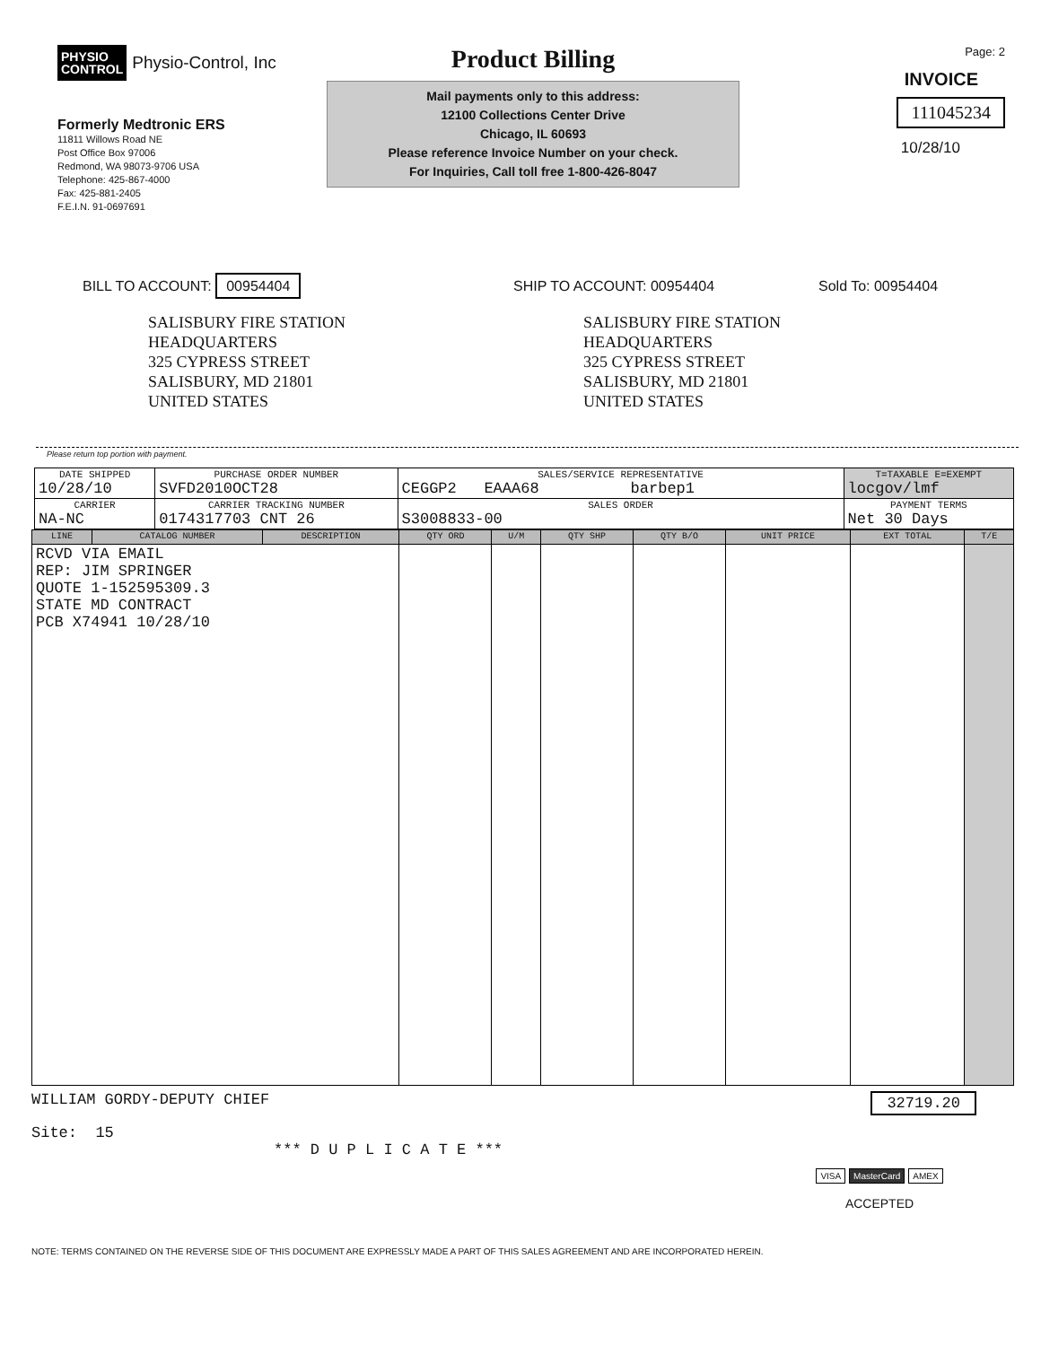PHYSIO
CONTROL Physio-Control, Inc
Formerly Medtronic ERS
11811 Willows Road NE
Post Office Box 97006
Redmond, WA 98073-9706 USA
Telephone: 425-867-4000
Fax: 425-881-2405
F.E.I.N. 91-0697691
Product Billing
Mail payments only to this address:
12100 Collections Center Drive
Chicago, IL 60693
Please reference Invoice Number on your check.
For Inquiries, Call toll free 1-800-426-8047
Page: 2
INVOICE
111045234
10/28/10
BILL TO ACCOUNT: 00954404
SHIP TO ACCOUNT: 00954404 Sold To: 00954404
SALISBURY FIRE STATION
HEADQUARTERS
325 CYPRESS STREET
SALISBURY, MD 21801
UNITED STATES
SALISBURY FIRE STATION
HEADQUARTERS
325 CYPRESS STREET
SALISBURY, MD 21801
UNITED STATES
Please return top portion with payment.
| DATE SHIPPED 10/28/10 | PURCHASE ORDER NUMBER SVFD2010OCT28 | SALES/SERVICE REPRESENTATIVE CEGGP2 EAAA68 barbep1 | | T=TAXABLE E=EXEMPT locgov/lmf |
| CARRIER NA-NC | CARRIER TRACKING NUMBER 0174317703 CNT 26 | SALES ORDER S3008833-00 | PAYMENT TERMS Net 30 Days | |
| LINE | CATALOG NUMBER | DESCRIPTION | QTY ORD | U/M | QTY SHP | QTY B/O | UNIT PRICE | EXT TOTAL | T/E |
| --- | --- | --- | --- | --- | --- | --- | --- | --- | --- |
| RCVD VIA EMAIL REP: JIM SPRINGER QUOTE 1-152595309.3 STATE MD CONTRACT PCB X74941 10/28/10 | | | | | | | | | |
WILLIAM GORDY-DEPUTY CHIEF 32719.20
Site: 15
*** D U P L I C A T E ***
VISA MasterCard AMEX
ACCEPTED
NOTE: TERMS CONTAINED ON THE REVERSE SIDE OF THIS DOCUMENT ARE EXPRESSLY MADE A PART OF THIS SALES AGREEMENT AND ARE INCORPORATED HEREIN.